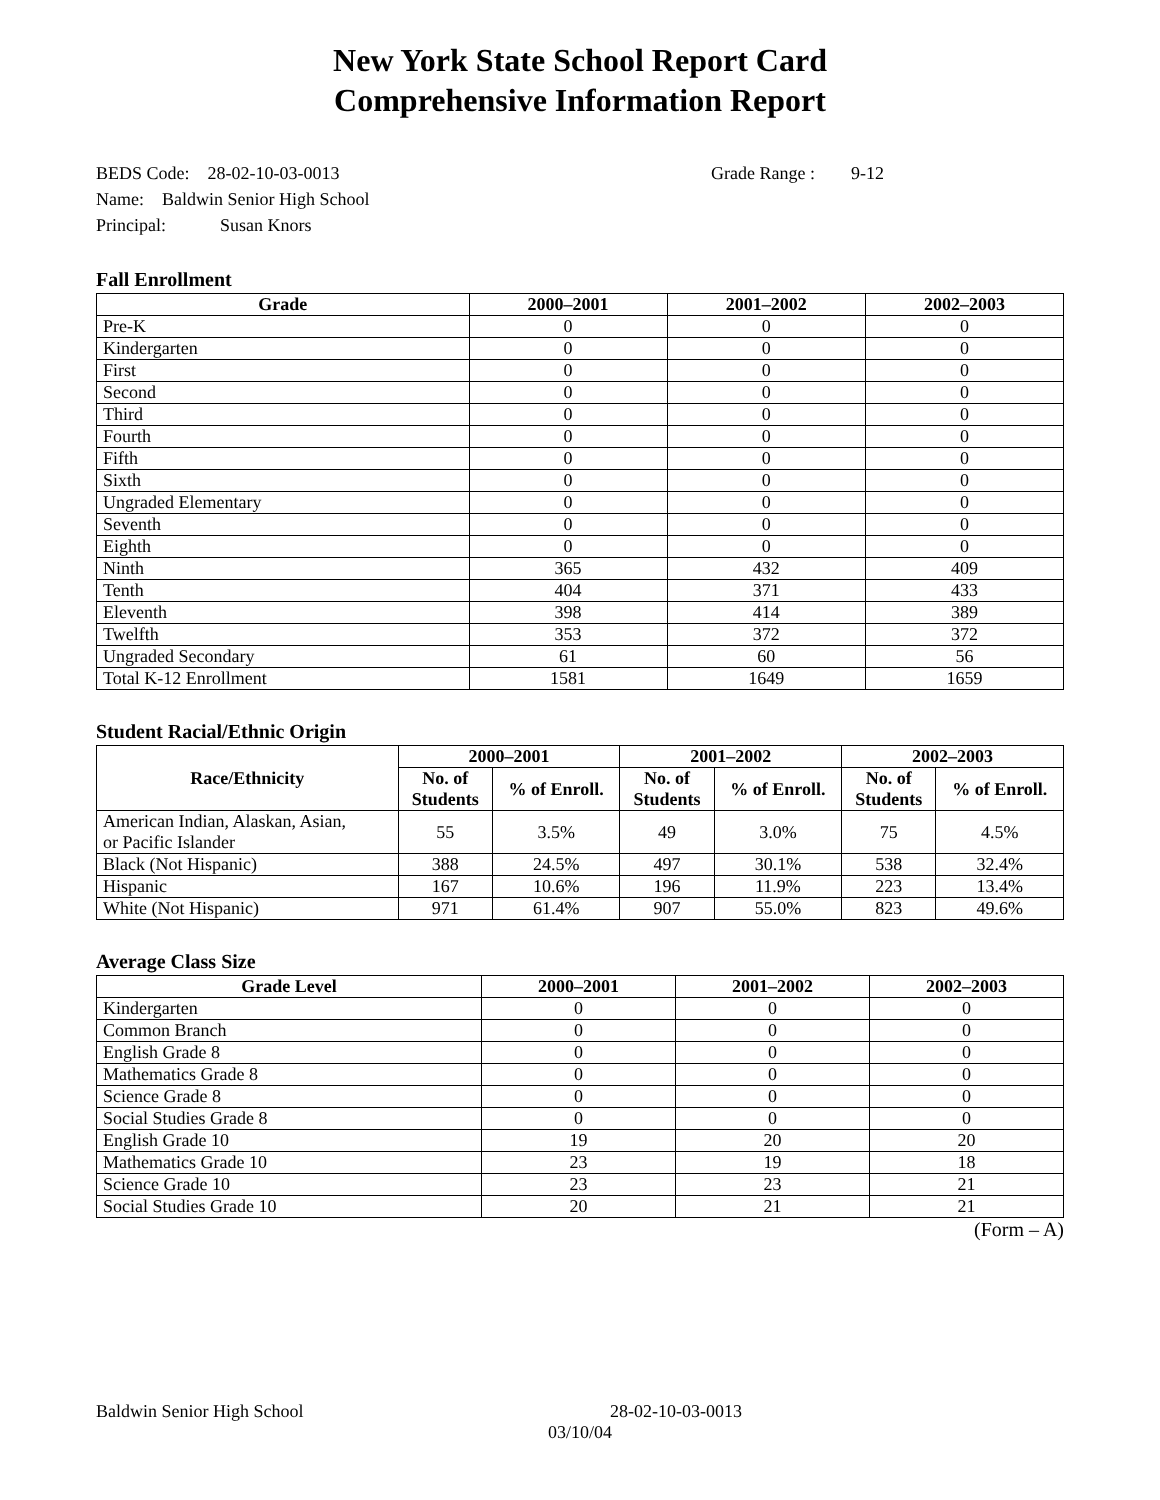New York State School Report Card
Comprehensive Information Report
BEDS Code: 28-02-10-03-0013 Grade Range : 9-12
Name: Baldwin Senior High School
Principal: Susan Knors
Fall Enrollment
| Grade | 2000–2001 | 2001–2002 | 2002–2003 |
| --- | --- | --- | --- |
| Pre-K | 0 | 0 | 0 |
| Kindergarten | 0 | 0 | 0 |
| First | 0 | 0 | 0 |
| Second | 0 | 0 | 0 |
| Third | 0 | 0 | 0 |
| Fourth | 0 | 0 | 0 |
| Fifth | 0 | 0 | 0 |
| Sixth | 0 | 0 | 0 |
| Ungraded Elementary | 0 | 0 | 0 |
| Seventh | 0 | 0 | 0 |
| Eighth | 0 | 0 | 0 |
| Ninth | 365 | 432 | 409 |
| Tenth | 404 | 371 | 433 |
| Eleventh | 398 | 414 | 389 |
| Twelfth | 353 | 372 | 372 |
| Ungraded Secondary | 61 | 60 | 56 |
| Total K-12 Enrollment | 1581 | 1649 | 1659 |
Student Racial/Ethnic Origin
| Race/Ethnicity | 2000–2001 | | 2001–2002 | | 2002–2003 | |
| --- | --- | --- | --- | --- | --- | --- |
| | No. of Students | % of Enroll. | No. of Students | % of Enroll. | No. of Students | % of Enroll. |
| American Indian, Alaskan, Asian, or Pacific Islander | 55 | 3.5% | 49 | 3.0% | 75 | 4.5% |
| Black (Not Hispanic) | 388 | 24.5% | 497 | 30.1% | 538 | 32.4% |
| Hispanic | 167 | 10.6% | 196 | 11.9% | 223 | 13.4% |
| White (Not Hispanic) | 971 | 61.4% | 907 | 55.0% | 823 | 49.6% |
Average Class Size
| Grade Level | 2000–2001 | 2001–2002 | 2002–2003 |
| --- | --- | --- | --- |
| Kindergarten | 0 | 0 | 0 |
| Common Branch | 0 | 0 | 0 |
| English Grade 8 | 0 | 0 | 0 |
| Mathematics Grade 8 | 0 | 0 | 0 |
| Science Grade 8 | 0 | 0 | 0 |
| Social Studies Grade 8 | 0 | 0 | 0 |
| English Grade 10 | 19 | 20 | 20 |
| Mathematics Grade 10 | 23 | 19 | 18 |
| Science Grade 10 | 23 | 23 | 21 |
| Social Studies Grade 10 | 20 | 21 | 21 |
(Form – A)
Baldwin Senior High School 28-02-10-03-0013
03/10/04